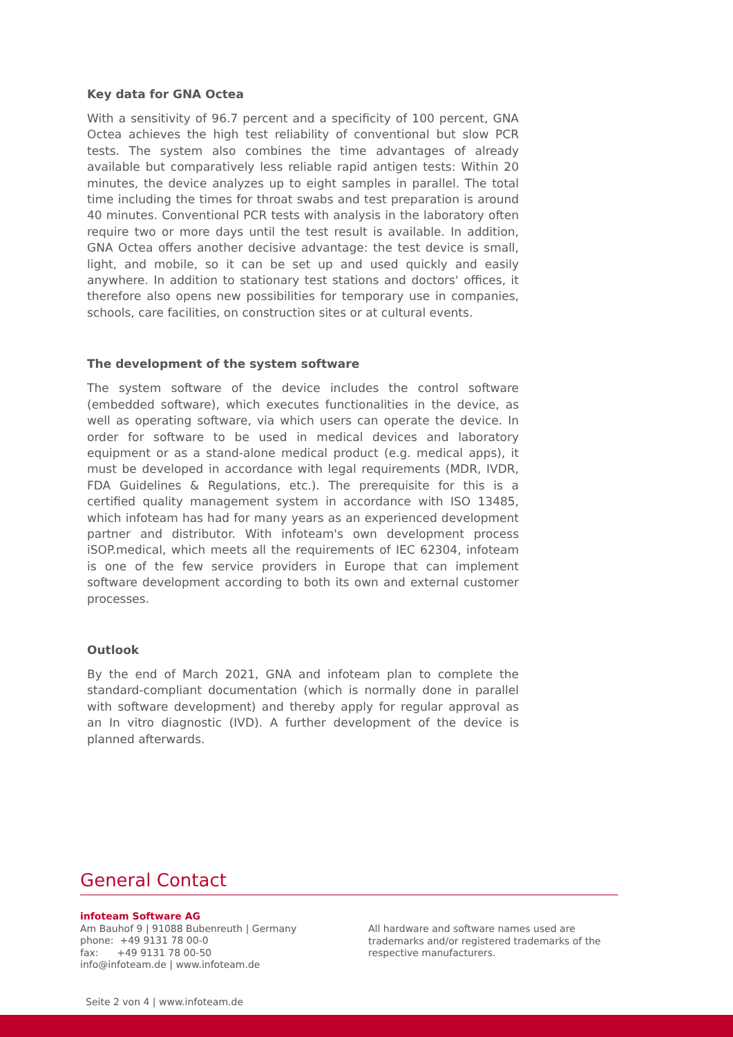Key data for GNA Octea
With a sensitivity of 96.7 percent and a specificity of 100 percent, GNA Octea achieves the high test reliability of conventional but slow PCR tests. The system also combines the time advantages of already available but comparatively less reliable rapid antigen tests: Within 20 minutes, the device analyzes up to eight samples in parallel. The total time including the times for throat swabs and test preparation is around 40 minutes. Conventional PCR tests with analysis in the laboratory often require two or more days until the test result is available. In addition, GNA Octea offers another decisive advantage: the test device is small, light, and mobile, so it can be set up and used quickly and easily anywhere. In addition to stationary test stations and doctors' offices, it therefore also opens new possibilities for temporary use in companies, schools, care facilities, on construction sites or at cultural events.
The development of the system software
The system software of the device includes the control software (embedded software), which executes functionalities in the device, as well as operating software, via which users can operate the device. In order for software to be used in medical devices and laboratory equipment or as a stand-alone medical product (e.g. medical apps), it must be developed in accordance with legal requirements (MDR, IVDR, FDA Guidelines & Regulations, etc.). The prerequisite for this is a certified quality management system in accordance with ISO 13485, which infoteam has had for many years as an experienced development partner and distributor. With infoteam's own development process iSOP.medical, which meets all the requirements of IEC 62304, infoteam is one of the few service providers in Europe that can implement software development according to both its own and external customer processes.
Outlook
By the end of March 2021, GNA and infoteam plan to complete the standard-compliant documentation (which is normally done in parallel with software development) and thereby apply for regular approval as an In vitro diagnostic (IVD). A further development of the device is planned afterwards.
General Contact
infoteam Software AG
Am Bauhof 9 | 91088 Bubenreuth | Germany
phone: +49 9131 78 00-0
fax: +49 9131 78 00-50
info@infoteam.de | www.infoteam.de
All hardware and software names used are trademarks and/or registered trademarks of the respective manufacturers.
Seite 2 von 4 | www.infoteam.de